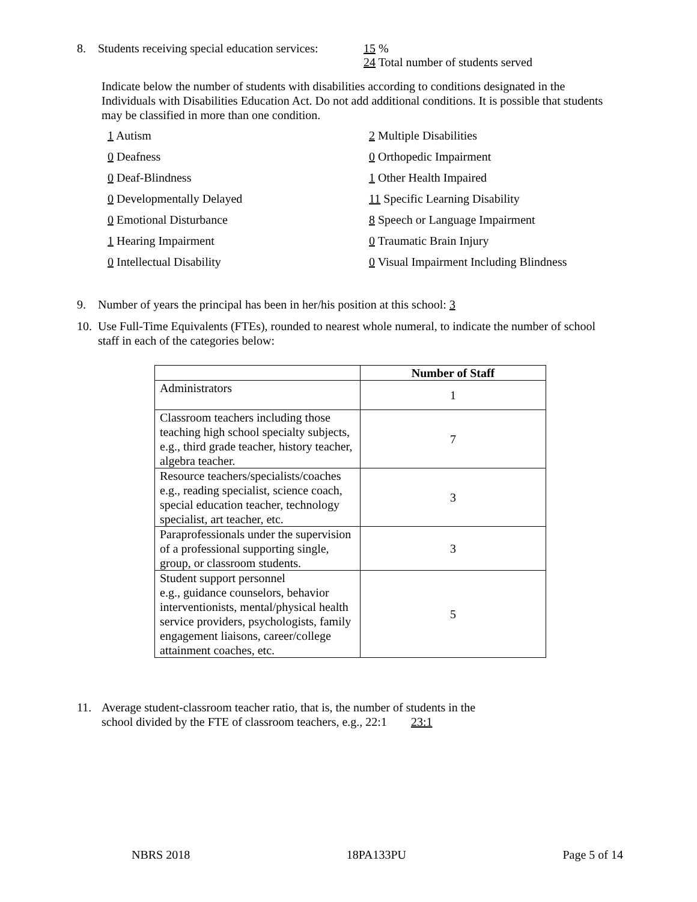8. Students receiving special education services: 15 %
24 Total number of students served
Indicate below the number of students with disabilities according to conditions designated in the Individuals with Disabilities Education Act. Do not add additional conditions. It is possible that students may be classified in more than one condition.
1 Autism 2 Multiple Disabilities 0 Deafness 0 Orthopedic Impairment 0 Deaf-Blindness 1 Other Health Impaired 0 Developmentally Delayed 11 Specific Learning Disability 0 Emotional Disturbance 8 Speech or Language Impairment 1 Hearing Impairment 0 Traumatic Brain Injury 0 Intellectual Disability 0 Visual Impairment Including Blindness
9. Number of years the principal has been in her/his position at this school: 3
10. Use Full-Time Equivalents (FTEs), rounded to nearest whole numeral, to indicate the number of school staff in each of the categories below:
| | Number of Staff |
| --- | --- |
| Administrators | 1 |
| Classroom teachers including those teaching high school specialty subjects, e.g., third grade teacher, history teacher, algebra teacher. | 7 |
| Resource teachers/specialists/coaches e.g., reading specialist, science coach, special education teacher, technology specialist, art teacher, etc. | 3 |
| Paraprofessionals under the supervision of a professional supporting single, group, or classroom students. | 3 |
| Student support personnel e.g., guidance counselors, behavior interventionists, mental/physical health service providers, psychologists, family engagement liaisons, career/college attainment coaches, etc. | 5 |
11. Average student-classroom teacher ratio, that is, the number of students in the
school divided by the FTE of classroom teachers, e.g., 22:1 23:1
NBRS 2018 18PA133PU Page 5 of 14